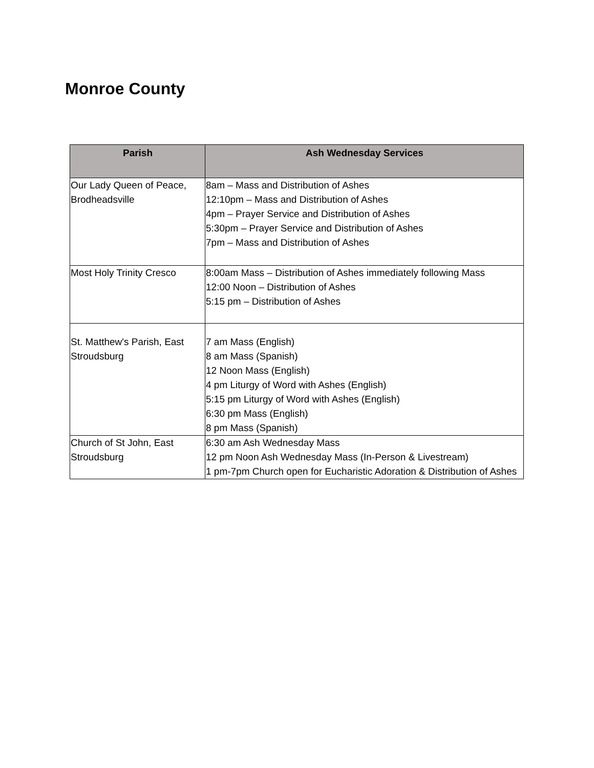Monroe County
| Parish | Ash Wednesday Services |
| --- | --- |
| Our Lady Queen of Peace, Brodheadsville | 8am – Mass and Distribution of Ashes 12:10pm – Mass and Distribution of Ashes 4pm – Prayer Service and Distribution of Ashes 5:30pm – Prayer Service and Distribution of Ashes 7pm – Mass and Distribution of Ashes |
| Most Holy Trinity Cresco | 8:00am Mass – Distribution of Ashes immediately following Mass 12:00 Noon – Distribution of Ashes 5:15 pm – Distribution of Ashes |
| St. Matthew's Parish, East Stroudsburg | 7 am Mass (English) 8 am Mass (Spanish) 12 Noon Mass (English) 4 pm Liturgy of Word with Ashes (English) 5:15 pm Liturgy of Word with Ashes (English) 6:30 pm Mass (English) 8 pm Mass (Spanish) |
| Church of St John, East Stroudsburg | 6:30 am Ash Wednesday Mass 12 pm Noon Ash Wednesday Mass (In-Person & Livestream) 1 pm-7pm Church open for Eucharistic Adoration & Distribution of Ashes |